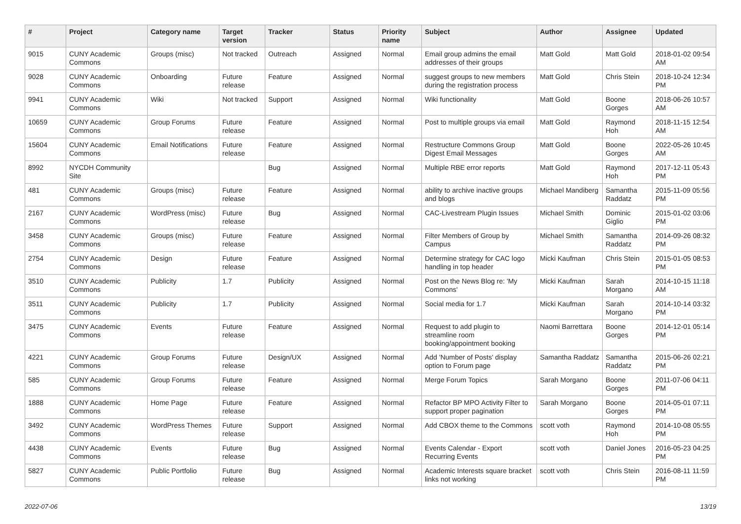| # | Project | Category name | Target version | Tracker | Status | Priority name | Subject | Author | Assignee | Updated |
| --- | --- | --- | --- | --- | --- | --- | --- | --- | --- | --- |
| 9015 | CUNY Academic Commons | Groups (misc) | Not tracked | Outreach | Assigned | Normal | Email group admins the email addresses of their groups | Matt Gold | Matt Gold | 2018-01-02 09:54 AM |
| 9028 | CUNY Academic Commons | Onboarding | Future release | Feature | Assigned | Normal | suggest groups to new members during the registration process | Matt Gold | Chris Stein | 2018-10-24 12:34 PM |
| 9941 | CUNY Academic Commons | Wiki | Not tracked | Support | Assigned | Normal | Wiki functionality | Matt Gold | Boone Gorges | 2018-06-26 10:57 AM |
| 10659 | CUNY Academic Commons | Group Forums | Future release | Feature | Assigned | Normal | Post to multiple groups via email | Matt Gold | Raymond Hoh | 2018-11-15 12:54 AM |
| 15604 | CUNY Academic Commons | Email Notifications | Future release | Feature | Assigned | Normal | Restructure Commons Group Digest Email Messages | Matt Gold | Boone Gorges | 2022-05-26 10:45 AM |
| 8992 | NYCDH Community Site | | | Bug | Assigned | Normal | Multiple RBE error reports | Matt Gold | Raymond Hoh | 2017-12-11 05:43 PM |
| 481 | CUNY Academic Commons | Groups (misc) | Future release | Feature | Assigned | Normal | ability to archive inactive groups and blogs | Michael Mandiberg | Samantha Raddatz | 2015-11-09 05:56 PM |
| 2167 | CUNY Academic Commons | WordPress (misc) | Future release | Bug | Assigned | Normal | CAC-Livestream Plugin Issues | Michael Smith | Dominic Giglio | 2015-01-02 03:06 PM |
| 3458 | CUNY Academic Commons | Groups (misc) | Future release | Feature | Assigned | Normal | Filter Members of Group by Campus | Michael Smith | Samantha Raddatz | 2014-09-26 08:32 PM |
| 2754 | CUNY Academic Commons | Design | Future release | Feature | Assigned | Normal | Determine strategy for CAC logo handling in top header | Micki Kaufman | Chris Stein | 2015-01-05 08:53 PM |
| 3510 | CUNY Academic Commons | Publicity | 1.7 | Publicity | Assigned | Normal | Post on the News Blog re: 'My Commons' | Micki Kaufman | Sarah Morgano | 2014-10-15 11:18 AM |
| 3511 | CUNY Academic Commons | Publicity | 1.7 | Publicity | Assigned | Normal | Social media for 1.7 | Micki Kaufman | Sarah Morgano | 2014-10-14 03:32 PM |
| 3475 | CUNY Academic Commons | Events | Future release | Feature | Assigned | Normal | Request to add plugin to streamline room booking/appointment booking | Naomi Barrettara | Boone Gorges | 2014-12-01 05:14 PM |
| 4221 | CUNY Academic Commons | Group Forums | Future release | Design/UX | Assigned | Normal | Add 'Number of Posts' display option to Forum page | Samantha Raddatz | Samantha Raddatz | 2015-06-26 02:21 PM |
| 585 | CUNY Academic Commons | Group Forums | Future release | Feature | Assigned | Normal | Merge Forum Topics | Sarah Morgano | Boone Gorges | 2011-07-06 04:11 PM |
| 1888 | CUNY Academic Commons | Home Page | Future release | Feature | Assigned | Normal | Refactor BP MPO Activity Filter to support proper pagination | Sarah Morgano | Boone Gorges | 2014-05-01 07:11 PM |
| 3492 | CUNY Academic Commons | WordPress Themes | Future release | Support | Assigned | Normal | Add CBOX theme to the Commons | scott voth | Raymond Hoh | 2014-10-08 05:55 PM |
| 4438 | CUNY Academic Commons | Events | Future release | Bug | Assigned | Normal | Events Calendar - Export Recurring Events | scott voth | Daniel Jones | 2016-05-23 04:25 PM |
| 5827 | CUNY Academic Commons | Public Portfolio | Future release | Bug | Assigned | Normal | Academic Interests square bracket links not working | scott voth | Chris Stein | 2016-08-11 11:59 PM |
2022-07-06 13/19